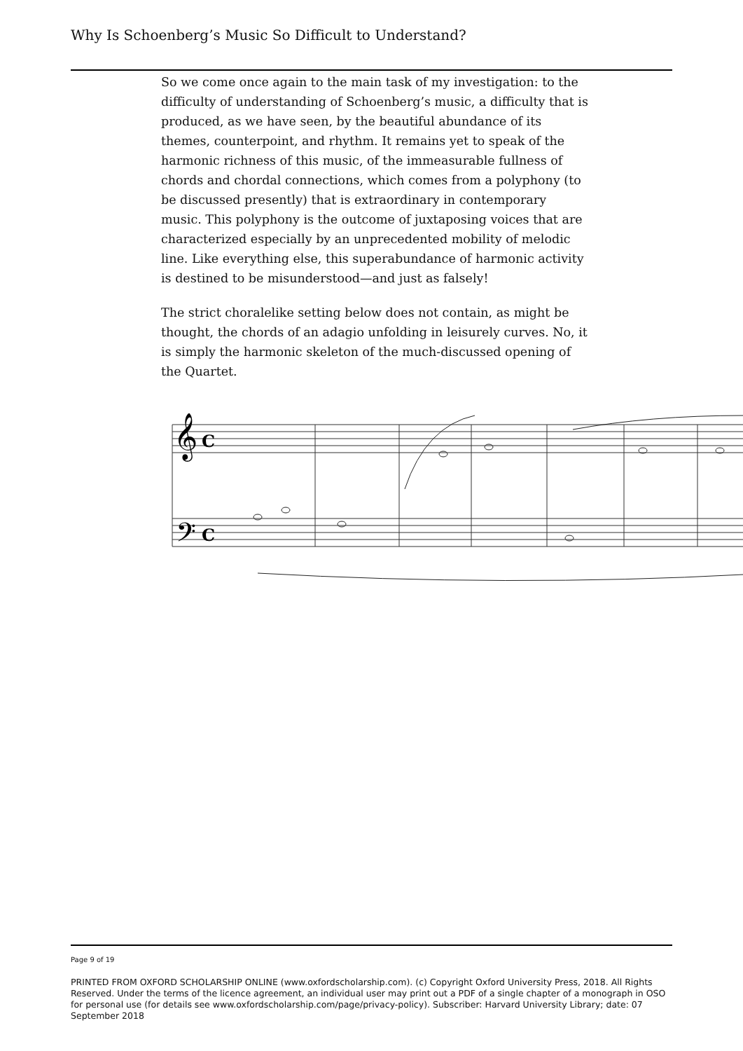Why Is Schoenberg’s Music So Difficult to Understand?
So we come once again to the main task of my investigation: to the difficulty of understanding of Schoenberg’s music, a difficulty that is produced, as we have seen, by the beautiful abundance of its themes, counterpoint, and rhythm. It remains yet to speak of the harmonic richness of this music, of the immeasurable fullness of chords and chordal connections, which comes from a polyphony (to be discussed presently) that is extraordinary in contemporary music. This polyphony is the outcome of juxtaposing voices that are characterized especially by an unprecedented mobility of melodic line. Like everything else, this superabundance of harmonic activity is destined to be misunderstood—and just as falsely!
The strict choralelike setting below does not contain, as might be thought, the chords of an adagio unfolding in leisurely curves. No, it is simply the harmonic skeleton of the much-discussed opening of the Quartet.
𝄞
𝄢
C
C
Page 9 of 19
PRINTED FROM OXFORD SCHOLARSHIP ONLINE (www.oxfordscholarship.com). (c) Copyright Oxford University Press, 2018. All Rights Reserved. Under the terms of the licence agreement, an individual user may print out a PDF of a single chapter of a monograph in OSO for personal use (for details see www.oxfordscholarship.com/page/privacy-policy). Subscriber: Harvard University Library; date: 07 September 2018